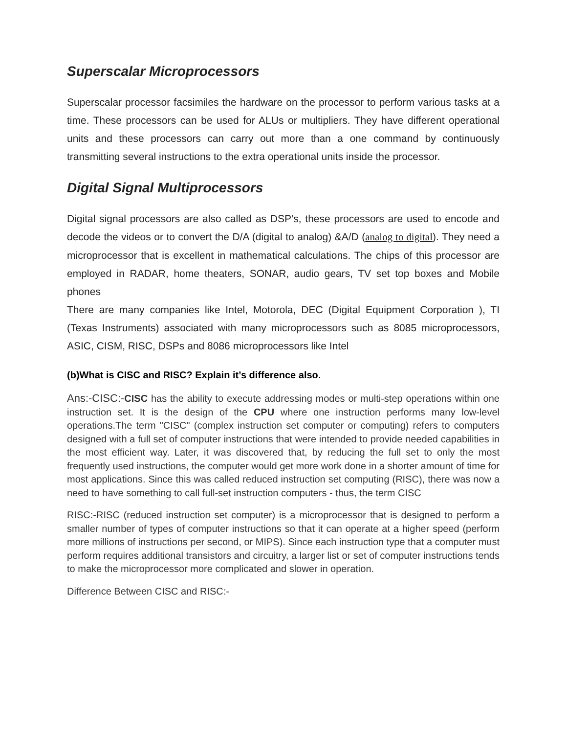Superscalar Microprocessors
Superscalar processor facsimiles the hardware on the processor to perform various tasks at a time. These processors can be used for ALUs or multipliers. They have different operational units and these processors can carry out more than a one command by continuously transmitting several instructions to the extra operational units inside the processor.
Digital Signal Multiprocessors
Digital signal processors are also called as DSP’s, these processors are used to encode and decode the videos or to convert the D/A (digital to analog) &A/D (analog to digital). They need a microprocessor that is excellent in mathematical calculations. The chips of this processor are employed in RADAR, home theaters, SONAR, audio gears, TV set top boxes and Mobile phones
There are many companies like Intel, Motorola, DEC (Digital Equipment Corporation ), TI (Texas Instruments) associated with many microprocessors such as 8085 microprocessors, ASIC, CISM, RISC, DSPs and 8086 microprocessors like Intel
(b)What is CISC and RISC? Explain it’s difference also.
Ans:-CISC:-CISC has the ability to execute addressing modes or multi-step operations within one instruction set. It is the design of the CPU where one instruction performs many low-level operations.The term "CISC" (complex instruction set computer or computing) refers to computers designed with a full set of computer instructions that were intended to provide needed capabilities in the most efficient way. Later, it was discovered that, by reducing the full set to only the most frequently used instructions, the computer would get more work done in a shorter amount of time for most applications. Since this was called reduced instruction set computing (RISC), there was now a need to have something to call full-set instruction computers - thus, the term CISC
RISC:-RISC (reduced instruction set computer) is a microprocessor that is designed to perform a smaller number of types of computer instructions so that it can operate at a higher speed (perform more millions of instructions per second, or MIPS). Since each instruction type that a computer must perform requires additional transistors and circuitry, a larger list or set of computer instructions tends to make the microprocessor more complicated and slower in operation.
Difference Between CISC and RISC:-